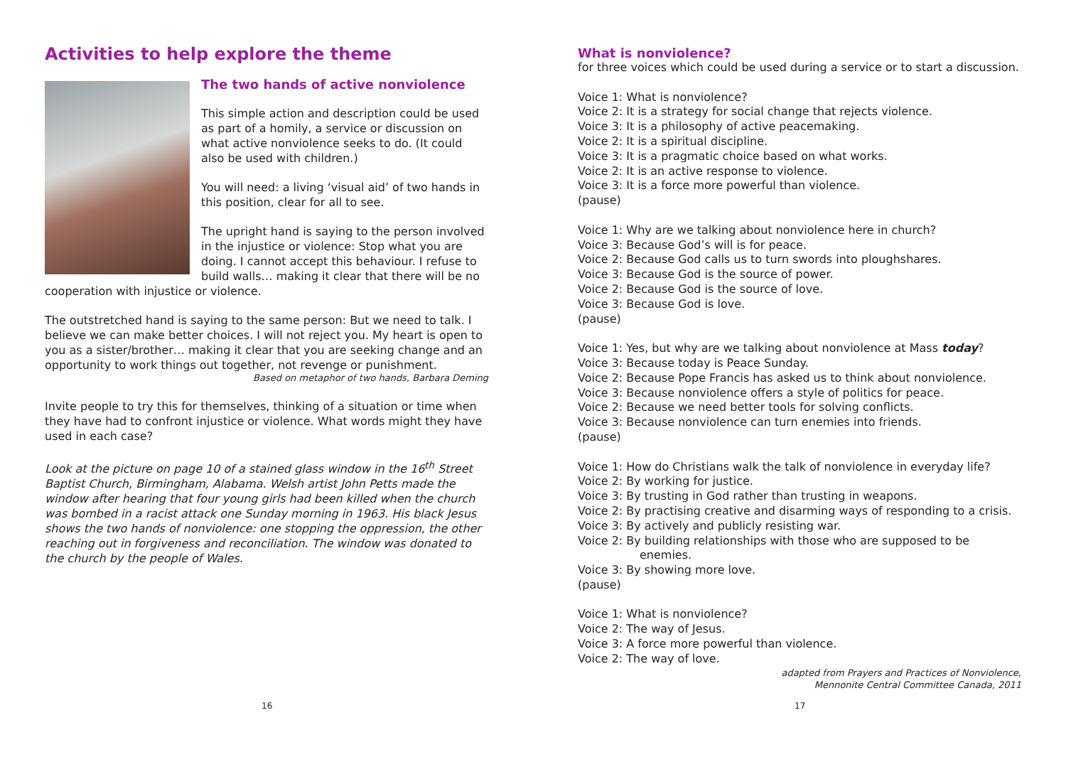Activities to help explore the theme
The two hands of active nonviolence
This simple action and description could be used as part of a homily, a service or discussion on what active nonviolence seeks to do. (It could also be used with children.)
You will need: a living ‘visual aid’ of two hands in this position, clear for all to see.
The upright hand is saying to the person involved in the injustice or violence: Stop what you are doing. I cannot accept this behaviour. I refuse to build walls… making it clear that there will be no cooperation with injustice or violence.
The outstretched hand is saying to the same person: But we need to talk. I believe we can make better choices. I will not reject you. My heart is open to you as a sister/brother… making it clear that you are seeking change and an opportunity to work things out together, not revenge or punishment.
Based on metaphor of two hands, Barbara Deming
Invite people to try this for themselves, thinking of a situation or time when they have had to confront injustice or violence. What words might they have used in each case?
Look at the picture on page 10 of a stained glass window in the 16<sup>th</sup> Street Baptist Church, Birmingham, Alabama. Welsh artist John Petts made the window after hearing that four young girls had been killed when the church was bombed in a racist attack one Sunday morning in 1963. His black Jesus shows the two hands of nonviolence: one stopping the oppression, the other reaching out in forgiveness and reconciliation. The window was donated to the church by the people of Wales.
16
What is nonviolence?
for three voices which could be used during a service or to start a discussion.
Voice 1: What is nonviolence?
Voice 2: It is a strategy for social change that rejects violence.
Voice 3: It is a philosophy of active peacemaking.
Voice 2: It is a spiritual discipline.
Voice 3: It is a pragmatic choice based on what works.
Voice 2: It is an active response to violence.
Voice 3: It is a force more powerful than violence.
(pause)
Voice 1: Why are we talking about nonviolence here in church?
Voice 3: Because God’s will is for peace.
Voice 2: Because God calls us to turn swords into ploughshares.
Voice 3: Because God is the source of power.
Voice 2: Because God is the source of love.
Voice 3: Because God is love.
(pause)
Voice 1: Yes, but why are we talking about nonviolence at Mass today?
Voice 3: Because today is Peace Sunday.
Voice 2: Because Pope Francis has asked us to think about nonviolence.
Voice 3: Because nonviolence offers a style of politics for peace.
Voice 2: Because we need better tools for solving conflicts.
Voice 3: Because nonviolence can turn enemies into friends.
(pause)
Voice 1: How do Christians walk the talk of nonviolence in everyday life?
Voice 2: By working for justice.
Voice 3: By trusting in God rather than trusting in weapons.
Voice 2: By practising creative and disarming ways of responding to a crisis.
Voice 3: By actively and publicly resisting war.
Voice 2: By building relationships with those who are supposed to be
enemies.
Voice 3: By showing more love.
(pause)
Voice 1: What is nonviolence?
Voice 2: The way of Jesus.
Voice 3: A force more powerful than violence.
Voice 2: The way of love.
adapted from Prayers and Practices of Nonviolence,
Mennonite Central Committee Canada, 2011
17